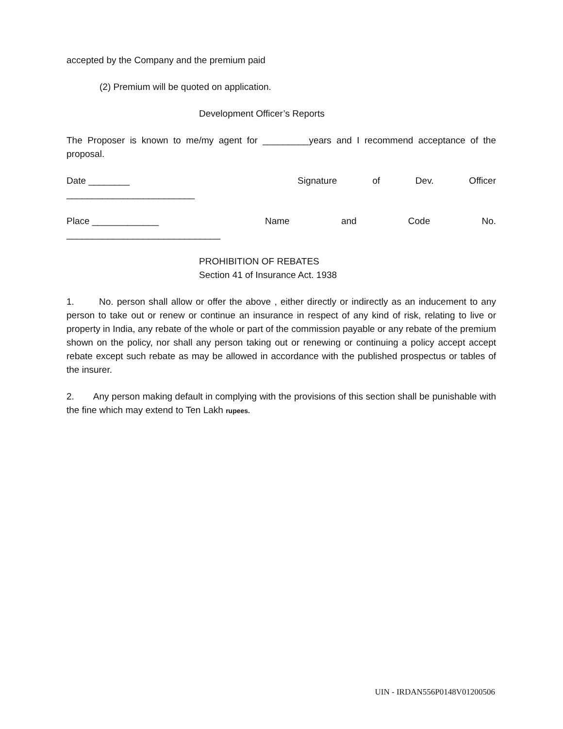accepted by the Company and the premium paid
(2) Premium will be quoted on application.
Development Officer’s Reports
The Proposer is known to me/my agent for _________years and I recommend acceptance of the proposal.
Date ________ Signature of Dev. Officer
_________________________
Place _____________ Name and Code No.
______________________________
PROHIBITION OF REBATES
Section 41 of Insurance Act. 1938
1. No. person shall allow or offer the above , either directly or indirectly as an inducement to any person to take out or renew or continue an insurance in respect of any kind of risk, relating to live or property in India, any rebate of the whole or part of the commission payable or any rebate of the premium shown on the policy, nor shall any person taking out or renewing or continuing a policy accept accept rebate except such rebate as may be allowed in accordance with the published prospectus or tables of the insurer.
2. Any person making default in complying with the provisions of this section shall be punishable with the fine which may extend to Ten Lakh rupees.
UIN - IRDAN556P0148V01200506